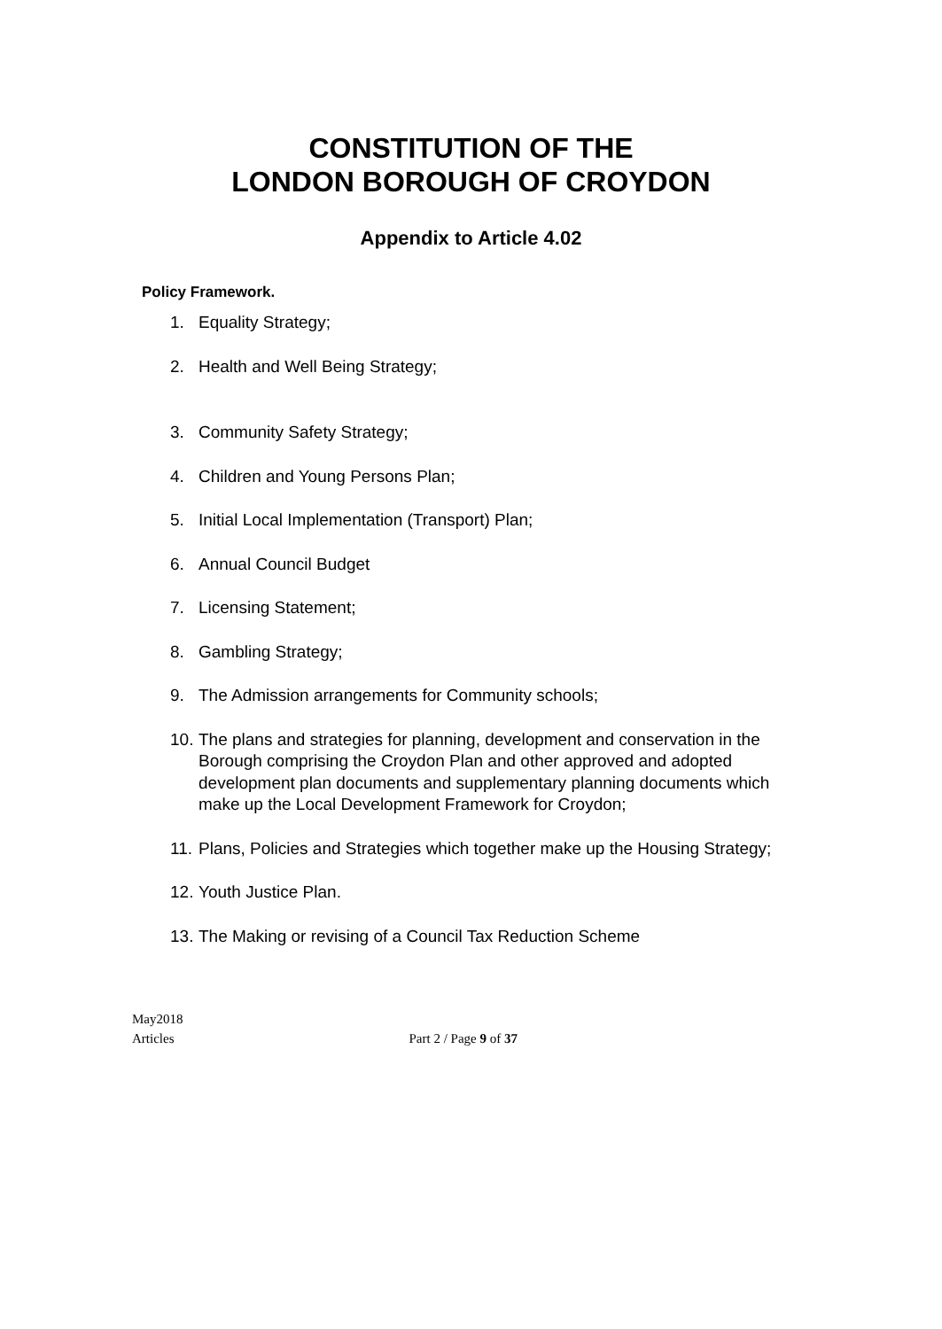CONSTITUTION OF THE
LONDON BOROUGH OF CROYDON
Appendix to Article 4.02
Policy Framework.
1. Equality Strategy;
2. Health and Well Being Strategy;
3. Community Safety Strategy;
4. Children and Young Persons Plan;
5. Initial Local Implementation (Transport) Plan;
6. Annual Council Budget
7. Licensing Statement;
8. Gambling Strategy;
9. The Admission arrangements for Community schools;
10. The plans and strategies for planning, development and conservation in the Borough comprising the Croydon Plan and other approved and adopted development plan documents and supplementary planning documents which make up the Local Development Framework for Croydon;
11. Plans, Policies and Strategies which together make up the Housing Strategy;
12. Youth Justice Plan.
13. The Making or revising of a Council Tax Reduction Scheme
May2018
Articles Part 2 / Page 9 of 37